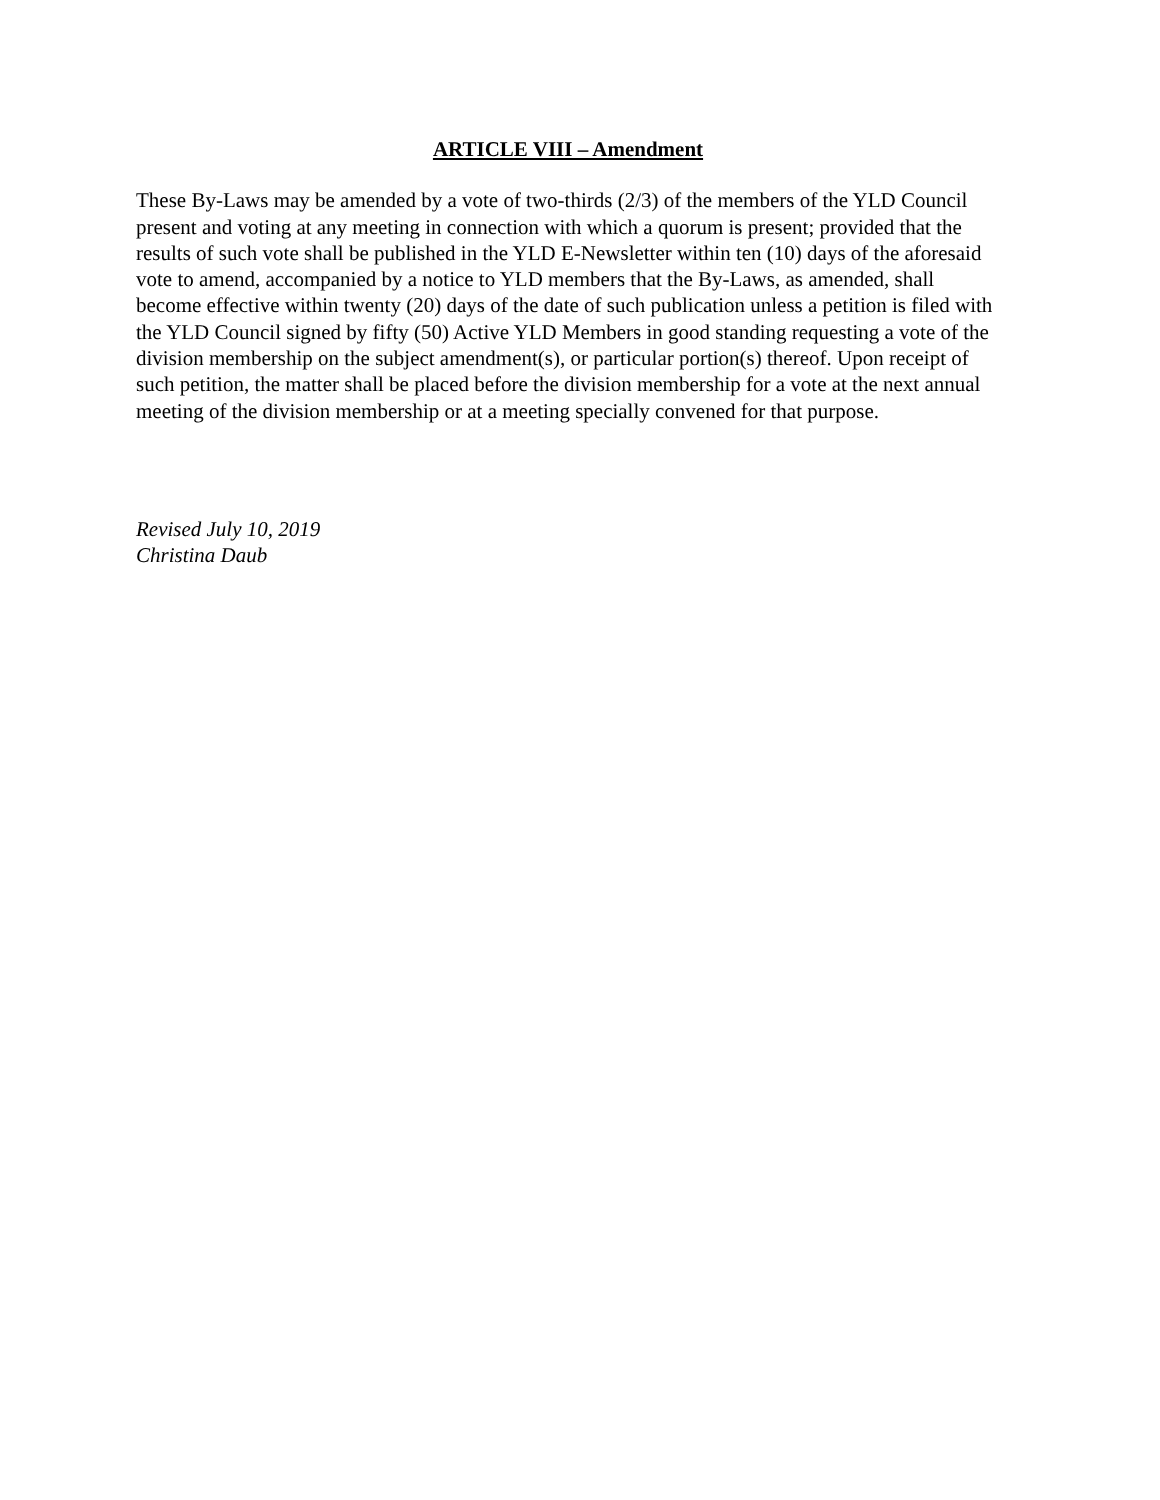ARTICLE VIII – Amendment
These By-Laws may be amended by a vote of two-thirds (2/3) of the members of the YLD Council present and voting at any meeting in connection with which a quorum is present; provided that the results of such vote shall be published in the YLD E-Newsletter within ten (10) days of the aforesaid vote to amend, accompanied by a notice to YLD members that the By-Laws, as amended, shall become effective within twenty (20) days of the date of such publication unless a petition is filed with the YLD Council signed by fifty (50) Active YLD Members in good standing requesting a vote of the division membership on the subject amendment(s), or particular portion(s) thereof. Upon receipt of such petition, the matter shall be placed before the division membership for a vote at the next annual meeting of the division membership or at a meeting specially convened for that purpose.
Revised July 10, 2019
Christina Daub